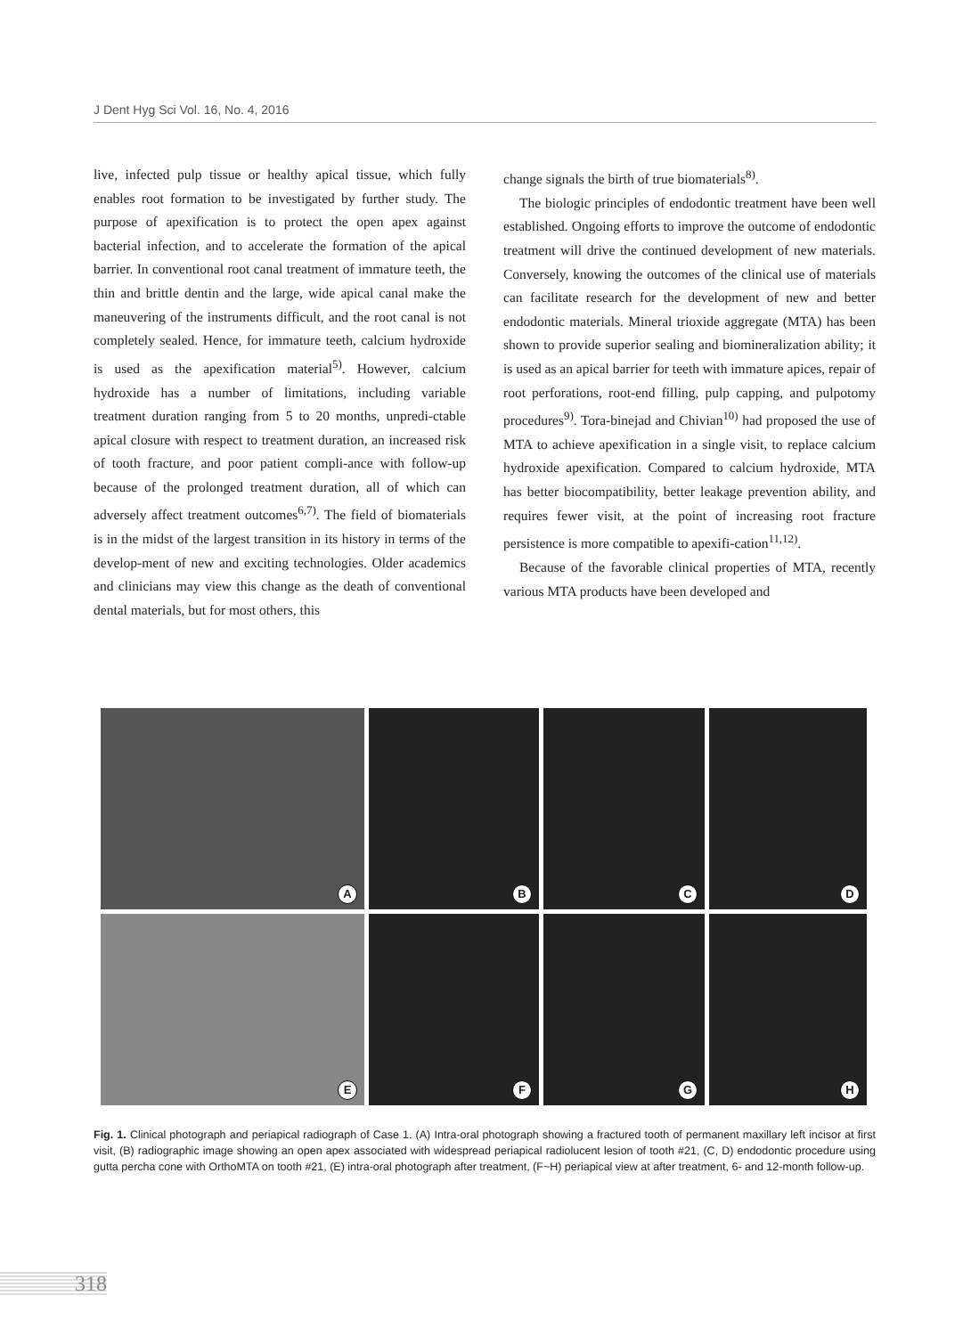J Dent Hyg Sci Vol. 16, No. 4, 2016
live, infected pulp tissue or healthy apical tissue, which fully enables root formation to be investigated by further study. The purpose of apexification is to protect the open apex against bacterial infection, and to accelerate the formation of the apical barrier. In conventional root canal treatment of immature teeth, the thin and brittle dentin and the large, wide apical canal make the maneuvering of the instruments difficult, and the root canal is not completely sealed. Hence, for immature teeth, calcium hydroxide is used as the apexification material<sup>5)</sup>. However, calcium hydroxide has a number of limitations, including variable treatment duration ranging from 5 to 20 months, unpredi-ctable apical closure with respect to treatment duration, an increased risk of tooth fracture, and poor patient compli-ance with follow-up because of the prolonged treatment duration, all of which can adversely affect treatment outcomes<sup>6,7)</sup>. The field of biomaterials is in the midst of the largest transition in its history in terms of the develop-ment of new and exciting technologies. Older academics and clinicians may view this change as the death of conventional dental materials, but for most others, this
change signals the birth of true biomaterials<sup>8)</sup>.
The biologic principles of endodontic treatment have been well established. Ongoing efforts to improve the outcome of endodontic treatment will drive the continued development of new materials. Conversely, knowing the outcomes of the clinical use of materials can facilitate research for the development of new and better endodontic materials. Mineral trioxide aggregate (MTA) has been shown to provide superior sealing and biomineralization ability; it is used as an apical barrier for teeth with immature apices, repair of root perforations, root-end filling, pulp capping, and pulpotomy procedures<sup>9)</sup>. Tora-binejad and Chivian<sup>10)</sup> had proposed the use of MTA to achieve apexification in a single visit, to replace calcium hydroxide apexification. Compared to calcium hydroxide, MTA has better biocompatibility, better leakage prevention ability, and requires fewer visit, at the point of increasing root fracture persistence is more compatible to apexifi-cation<sup>11,12)</sup>.
Because of the favorable clinical properties of MTA, recently various MTA products have been developed and
A
B
C
D
E
F
G
H
Fig. 1. Clinical photograph and periapical radiograph of Case 1. (A) Intra-oral photograph showing a fractured tooth of permanent maxillary left incisor at first visit, (B) radiographic image showing an open apex associated with widespread periapical radiolucent lesion of tooth #21, (C, D) endodontic procedure using gutta percha cone with OrthoMTA on tooth #21, (E) intra-oral photograph after treatment, (F~H) periapical view at after treatment, 6- and 12-month follow-up.
318